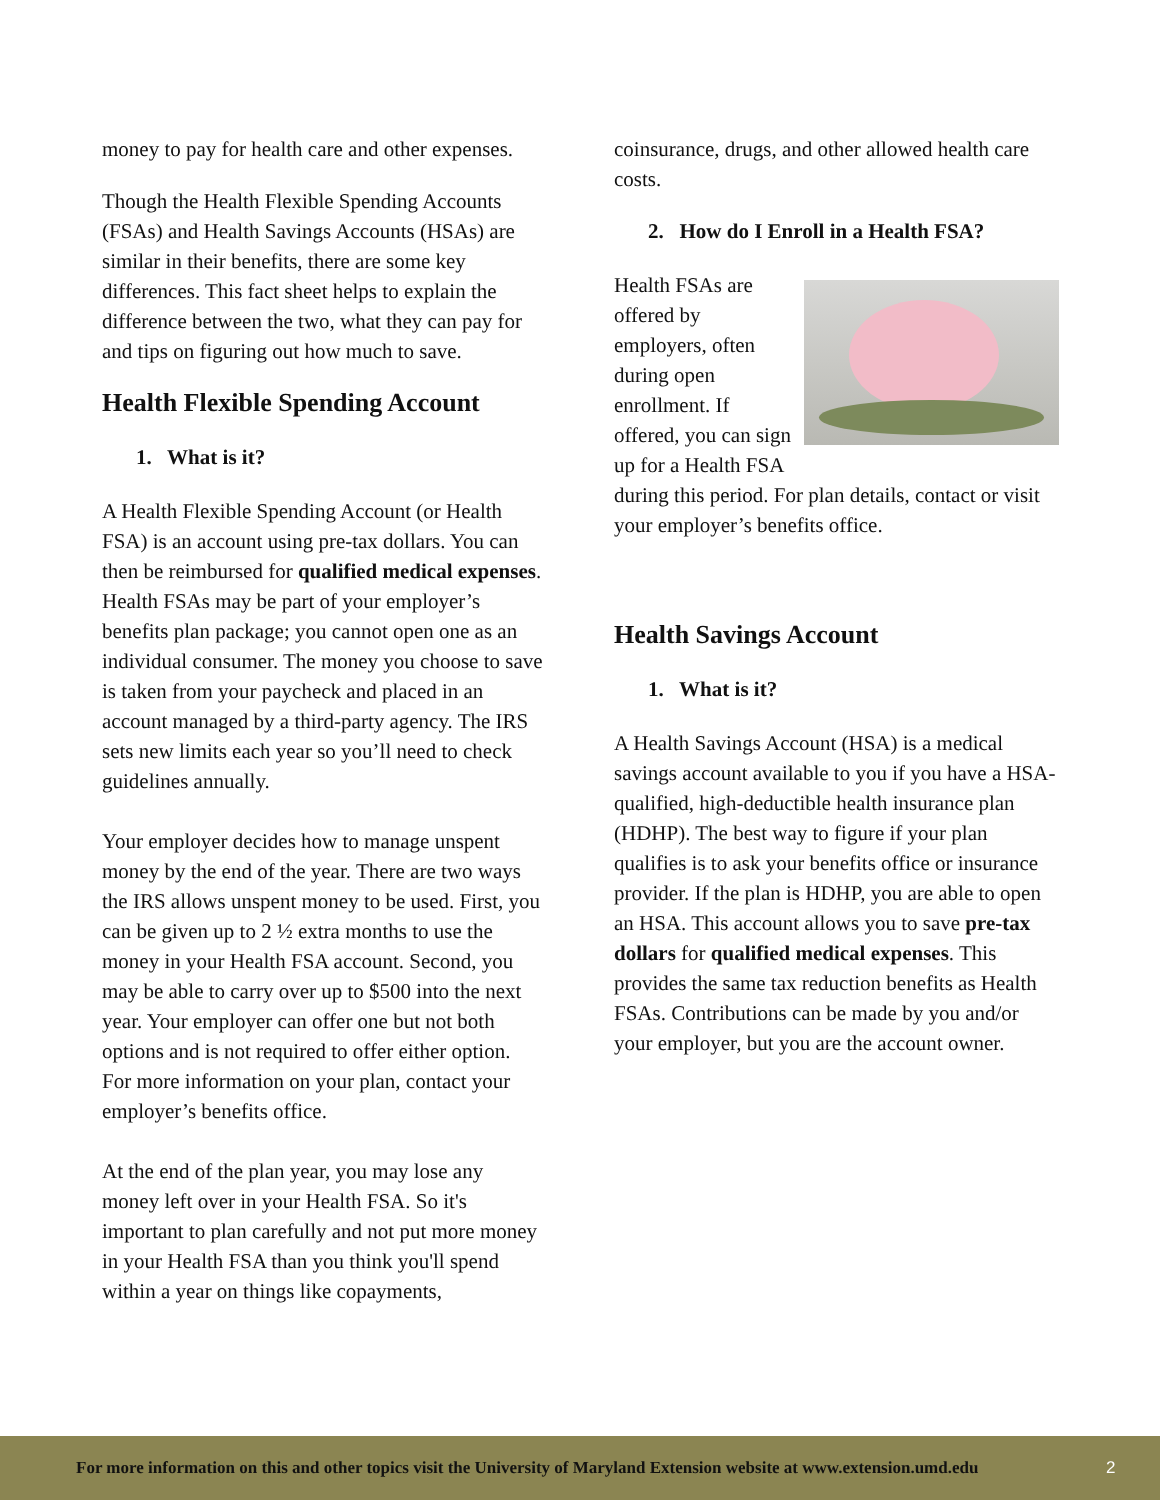money to pay for health care and other expenses.
Though the Health Flexible Spending Accounts (FSAs) and Health Savings Accounts (HSAs) are similar in their benefits, there are some key differences. This fact sheet helps to explain the difference between the two, what they can pay for and tips on figuring out how much to save.
Health Flexible Spending Account
1. What is it?
A Health Flexible Spending Account (or Health FSA) is an account using pre-tax dollars. You can then be reimbursed for qualified medical expenses. Health FSAs may be part of your employer’s benefits plan package; you cannot open one as an individual consumer. The money you choose to save is taken from your paycheck and placed in an account managed by a third-party agency. The IRS sets new limits each year so you’ll need to check guidelines annually.
Your employer decides how to manage unspent money by the end of the year. There are two ways the IRS allows unspent money to be used. First, you can be given up to 2 ½ extra months to use the money in your Health FSA account. Second, you may be able to carry over up to $500 into the next year. Your employer can offer one but not both options and is not required to offer either option. For more information on your plan, contact your employer’s benefits office.
At the end of the plan year, you may lose any money left over in your Health FSA. So it's important to plan carefully and not put more money in your Health FSA than you think you'll spend within a year on things like copayments,
coinsurance, drugs, and other allowed health care costs.
2. How do I Enroll in a Health FSA?
Health FSAs are offered by employers, often during open enrollment. If offered, you can sign up for a Health FSA during this period. For plan details, contact or visit your employer’s benefits office.
Health Savings Account
1. What is it?
A Health Savings Account (HSA) is a medical savings account available to you if you have a HSA-qualified, high-deductible health insurance plan (HDHP). The best way to figure if your plan qualifies is to ask your benefits office or insurance provider. If the plan is HDHP, you are able to open an HSA. This account allows you to save pre-tax dollars for qualified medical expenses. This provides the same tax reduction benefits as Health FSAs. Contributions can be made by you and/or your employer, but you are the account owner.
For more information on this and other topics visit the University of Maryland Extension website at www.extension.umd.edu 2